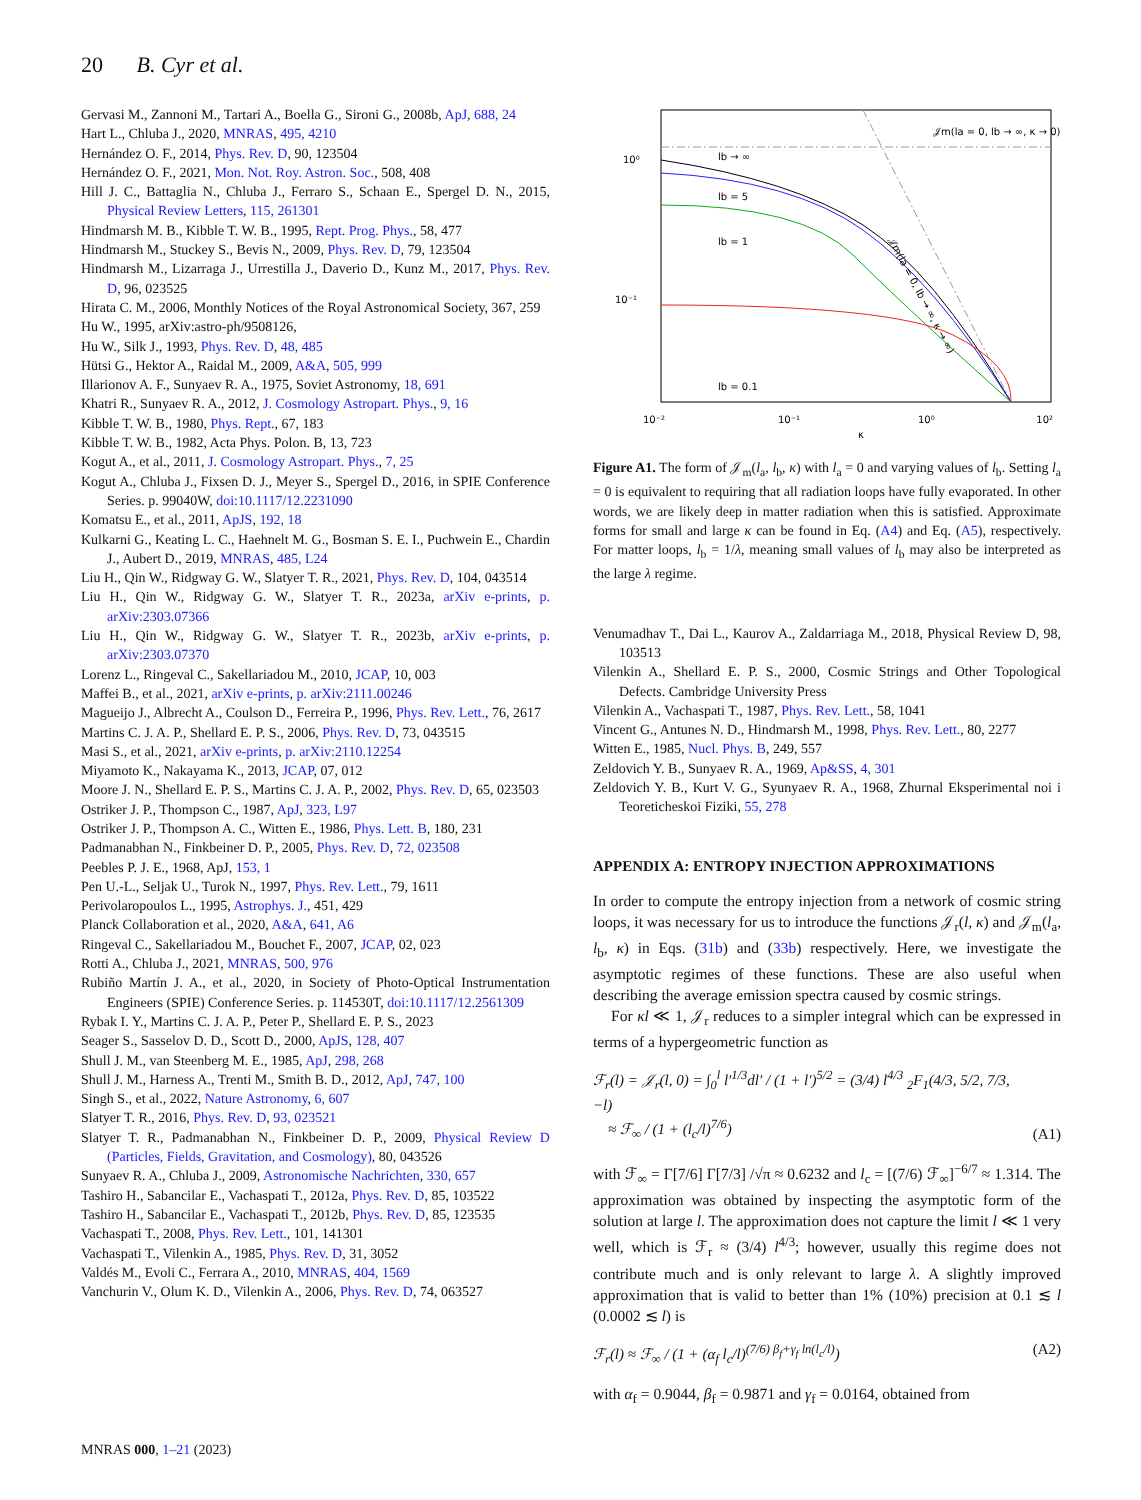20 B. Cyr et al.
Gervasi M., Zannoni M., Tartari A., Boella G., Sironi G., 2008b, ApJ, 688, 24
Hart L., Chluba J., 2020, MNRAS, 495, 4210
Hernández O. F., 2014, Phys. Rev. D, 90, 123504
Hernández O. F., 2021, Mon. Not. Roy. Astron. Soc., 508, 408
Hill J. C., Battaglia N., Chluba J., Ferraro S., Schaan E., Spergel D. N., 2015, Physical Review Letters, 115, 261301
Hindmarsh M. B., Kibble T. W. B., 1995, Rept. Prog. Phys., 58, 477
Hindmarsh M., Stuckey S., Bevis N., 2009, Phys. Rev. D, 79, 123504
Hindmarsh M., Lizarraga J., Urrestilla J., Daverio D., Kunz M., 2017, Phys. Rev. D, 96, 023525
Hirata C. M., 2006, Monthly Notices of the Royal Astronomical Society, 367, 259
Hu W., 1995, arXiv:astro-ph/9508126,
Hu W., Silk J., 1993, Phys. Rev. D, 48, 485
Hütsi G., Hektor A., Raidal M., 2009, A&A, 505, 999
Illarionov A. F., Sunyaev R. A., 1975, Soviet Astronomy, 18, 691
Khatri R., Sunyaev R. A., 2012, J. Cosmology Astropart. Phys., 9, 16
Kibble T. W. B., 1980, Phys. Rept., 67, 183
Kibble T. W. B., 1982, Acta Phys. Polon. B, 13, 723
Kogut A., et al., 2011, J. Cosmology Astropart. Phys., 7, 25
Kogut A., Chluba J., Fixsen D. J., Meyer S., Spergel D., 2016, in SPIE Conference Series. p. 99040W, doi:10.1117/12.2231090
Komatsu E., et al., 2011, ApJS, 192, 18
Kulkarni G., Keating L. C., Haehnelt M. G., Bosman S. E. I., Puchwein E., Chardin J., Aubert D., 2019, MNRAS, 485, L24
Liu H., Qin W., Ridgway G. W., Slatyer T. R., 2021, Phys. Rev. D, 104, 043514
Liu H., Qin W., Ridgway G. W., Slatyer T. R., 2023a, arXiv e-prints, p. arXiv:2303.07366
Liu H., Qin W., Ridgway G. W., Slatyer T. R., 2023b, arXiv e-prints, p. arXiv:2303.07370
Lorenz L., Ringeval C., Sakellariadou M., 2010, JCAP, 10, 003
Maffei B., et al., 2021, arXiv e-prints, p. arXiv:2111.00246
Magueijo J., Albrecht A., Coulson D., Ferreira P., 1996, Phys. Rev. Lett., 76, 2617
Martins C. J. A. P., Shellard E. P. S., 2006, Phys. Rev. D, 73, 043515
Masi S., et al., 2021, arXiv e-prints, p. arXiv:2110.12254
Miyamoto K., Nakayama K., 2013, JCAP, 07, 012
Moore J. N., Shellard E. P. S., Martins C. J. A. P., 2002, Phys. Rev. D, 65, 023503
Ostriker J. P., Thompson C., 1987, ApJ, 323, L97
Ostriker J. P., Thompson A. C., Witten E., 1986, Phys. Lett. B, 180, 231
Padmanabhan N., Finkbeiner D. P., 2005, Phys. Rev. D, 72, 023508
Peebles P. J. E., 1968, ApJ, 153, 1
Pen U.-L., Seljak U., Turok N., 1997, Phys. Rev. Lett., 79, 1611
Perivolaropoulos L., 1995, Astrophys. J., 451, 429
Planck Collaboration et al., 2020, A&A, 641, A6
Ringeval C., Sakellariadou M., Bouchet F., 2007, JCAP, 02, 023
Rotti A., Chluba J., 2021, MNRAS, 500, 976
Rubiño Martín J. A., et al., 2020, in Society of Photo-Optical Instrumentation Engineers (SPIE) Conference Series. p. 114530T, doi:10.1117/12.2561309
Rybak I. Y., Martins C. J. A. P., Peter P., Shellard E. P. S., 2023
Seager S., Sasselov D. D., Scott D., 2000, ApJS, 128, 407
Shull J. M., van Steenberg M. E., 1985, ApJ, 298, 268
Shull J. M., Harness A., Trenti M., Smith B. D., 2012, ApJ, 747, 100
Singh S., et al., 2022, Nature Astronomy, 6, 607
Slatyer T. R., 2016, Phys. Rev. D, 93, 023521
Slatyer T. R., Padmanabhan N., Finkbeiner D. P., 2009, Physical Review D (Particles, Fields, Gravitation, and Cosmology), 80, 043526
Sunyaev R. A., Chluba J., 2009, Astronomische Nachrichten, 330, 657
Tashiro H., Sabancilar E., Vachaspati T., 2012a, Phys. Rev. D, 85, 103522
Tashiro H., Sabancilar E., Vachaspati T., 2012b, Phys. Rev. D, 85, 123535
Vachaspati T., 2008, Phys. Rev. Lett., 101, 141301
Vachaspati T., Vilenkin A., 1985, Phys. Rev. D, 31, 3052
Valdés M., Evoli C., Ferrara A., 2010, MNRAS, 404, 1569
Vanchurin V., Olum K. D., Vilenkin A., 2006, Phys. Rev. D, 74, 063527
𝒥m(la = 0, lb → ∞, κ → 0)
lb → ∞
lb = 5
lb = 1
lb = 0.1
𝒥m(la = 0, lb → ∞, κ → ∞)
10⁰
10⁻¹
10⁻²
10⁻¹
10⁰
10²
κ
Figure A1. The form of 𝒥<sub>m</sub>(l<sub>a</sub>, l<sub>b</sub>, κ) with l<sub>a</sub> = 0 and varying values of l<sub>b</sub>. Setting l<sub>a</sub> = 0 is equivalent to requiring that all radiation loops have fully evaporated. In other words, we are likely deep in matter radiation when this is satisfied. Approximate forms for small and large κ can be found in Eq. (A4) and Eq. (A5), respectively. For matter loops, l<sub>b</sub> = 1/λ, meaning small values of l<sub>b</sub> may also be interpreted as the large λ regime.
Venumadhav T., Dai L., Kaurov A., Zaldarriaga M., 2018, Physical Review D, 98, 103513
Vilenkin A., Shellard E. P. S., 2000, Cosmic Strings and Other Topological Defects. Cambridge University Press
Vilenkin A., Vachaspati T., 1987, Phys. Rev. Lett., 58, 1041
Vincent G., Antunes N. D., Hindmarsh M., 1998, Phys. Rev. Lett., 80, 2277
Witten E., 1985, Nucl. Phys. B, 249, 557
Zeldovich Y. B., Sunyaev R. A., 1969, Ap&SS, 4, 301
Zeldovich Y. B., Kurt V. G., Syunyaev R. A., 1968, Zhurnal Eksperimental noi i Teoreticheskoi Fiziki, 55, 278
APPENDIX A: ENTROPY INJECTION APPROXIMATIONS
In order to compute the entropy injection from a network of cosmic string loops, it was necessary for us to introduce the functions 𝒥<sub>r</sub>(l, κ) and 𝒥<sub>m</sub>(l<sub>a</sub>, l<sub>b</sub>, κ) in Eqs. (31b) and (33b) respectively. Here, we investigate the asymptotic regimes of these functions. These are also useful when describing the average emission spectra caused by cosmic strings.
For κl ≪ 1, 𝒥<sub>r</sub> reduces to a simpler integral which can be expressed in terms of a hypergeometric function as
ℱ<sub>r</sub>(l) = 𝒥<sub>r</sub>(l, 0) = ∫<sub>0</sub><sup>l</sup> l′<sup>1/3</sup>dl′ / (1 + l′)<sup>5/2</sup> = (3/4) l<sup>4/3</sup> <sub>2</sub>F<sub>1</sub>(4/3, 5/2, 7/3, −l)
≈ ℱ<sub>∞</sub> / (1 + (l<sub>c</sub>/l)<sup>7/6</sup>) (A1)
with ℱ<sub>∞</sub> = Γ[7/6] Γ[7/3] /√π ≈ 0.6232 and l<sub>c</sub> = [(7/6) ℱ<sub>∞</sub>]<sup>−6/7</sup> ≈ 1.314. The approximation was obtained by inspecting the asymptotic form of the solution at large l. The approximation does not capture the limit l ≪ 1 very well, which is ℱ<sub>r</sub> ≈ (3/4) l<sup>4/3</sup>; however, usually this regime does not contribute much and is only relevant to large λ. A slightly improved approximation that is valid to better than 1% (10%) precision at 0.1 ≲ l (0.0002 ≲ l) is
ℱ<sub>r</sub>(l) ≈ ℱ<sub>∞</sub> / (1 + (α<sub>f</sub> l<sub>c</sub>/l)<sup>(7/6) β<sub>f</sub>+γ<sub>f</sub> ln(l<sub>c</sub>/l)</sup>) (A2)
with α<sub>f</sub> = 0.9044, β<sub>f</sub> = 0.9871 and γ<sub>f</sub> = 0.0164, obtained from
MNRAS 000, 1–21 (2023)